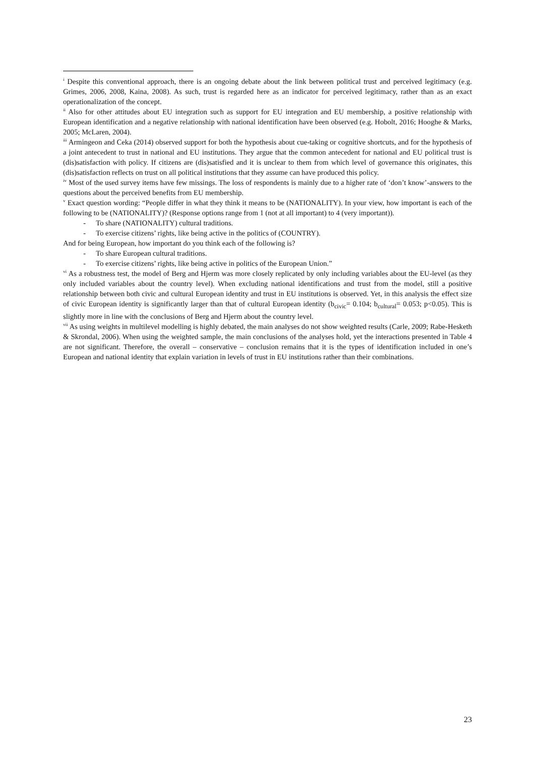<sup>i</sup> Despite this conventional approach, there is an ongoing debate about the link between political trust and perceived legitimacy (e.g. Grimes, 2006, 2008, Kaina, 2008). As such, trust is regarded here as an indicator for perceived legitimacy, rather than as an exact operationalization of the concept.
<sup>ii</sup> Also for other attitudes about EU integration such as support for EU integration and EU membership, a positive relationship with European identification and a negative relationship with national identification have been observed (e.g. Hobolt, 2016; Hooghe & Marks, 2005; McLaren, 2004).
<sup>iii</sup> Armingeon and Ceka (2014) observed support for both the hypothesis about cue-taking or cognitive shortcuts, and for the hypothesis of a joint antecedent to trust in national and EU institutions. They argue that the common antecedent for national and EU political trust is (dis)satisfaction with policy. If citizens are (dis)satisfied and it is unclear to them from which level of governance this originates, this (dis)satisfaction reflects on trust on all political institutions that they assume can have produced this policy.
<sup>iv</sup> Most of the used survey items have few missings. The loss of respondents is mainly due to a higher rate of ‘don’t know’-answers to the questions about the perceived benefits from EU membership.
<sup>v</sup> Exact question wording: “People differ in what they think it means to be (NATIONALITY). In your view, how important is each of the following to be (NATIONALITY)? (Response options range from 1 (not at all important) to 4 (very important)).
- To share (NATIONALITY) cultural traditions.
- To exercise citizens’ rights, like being active in the politics of (COUNTRY).
And for being European, how important do you think each of the following is?
- To share European cultural traditions.
- To exercise citizens’ rights, like being active in politics of the European Union.”
<sup>vi</sup> As a robustness test, the model of Berg and Hjerm was more closely replicated by only including variables about the EU-level (as they only included variables about the country level). When excluding national identifications and trust from the model, still a positive relationship between both civic and cultural European identity and trust in EU institutions is observed. Yet, in this analysis the effect size of civic European identity is significantly larger than that of cultural European identity (b<sub>civic</sub>= 0.104; b<sub>cultural</sub>= 0.053; p<0.05). This is slightly more in line with the conclusions of Berg and Hjerm about the country level.
<sup>vii</sup> As using weights in multilevel modelling is highly debated, the main analyses do not show weighted results (Carle, 2009; Rabe-Hesketh & Skrondal, 2006). When using the weighted sample, the main conclusions of the analyses hold, yet the interactions presented in Table 4 are not significant. Therefore, the overall – conservative – conclusion remains that it is the types of identification included in one’s European and national identity that explain variation in levels of trust in EU institutions rather than their combinations.
23